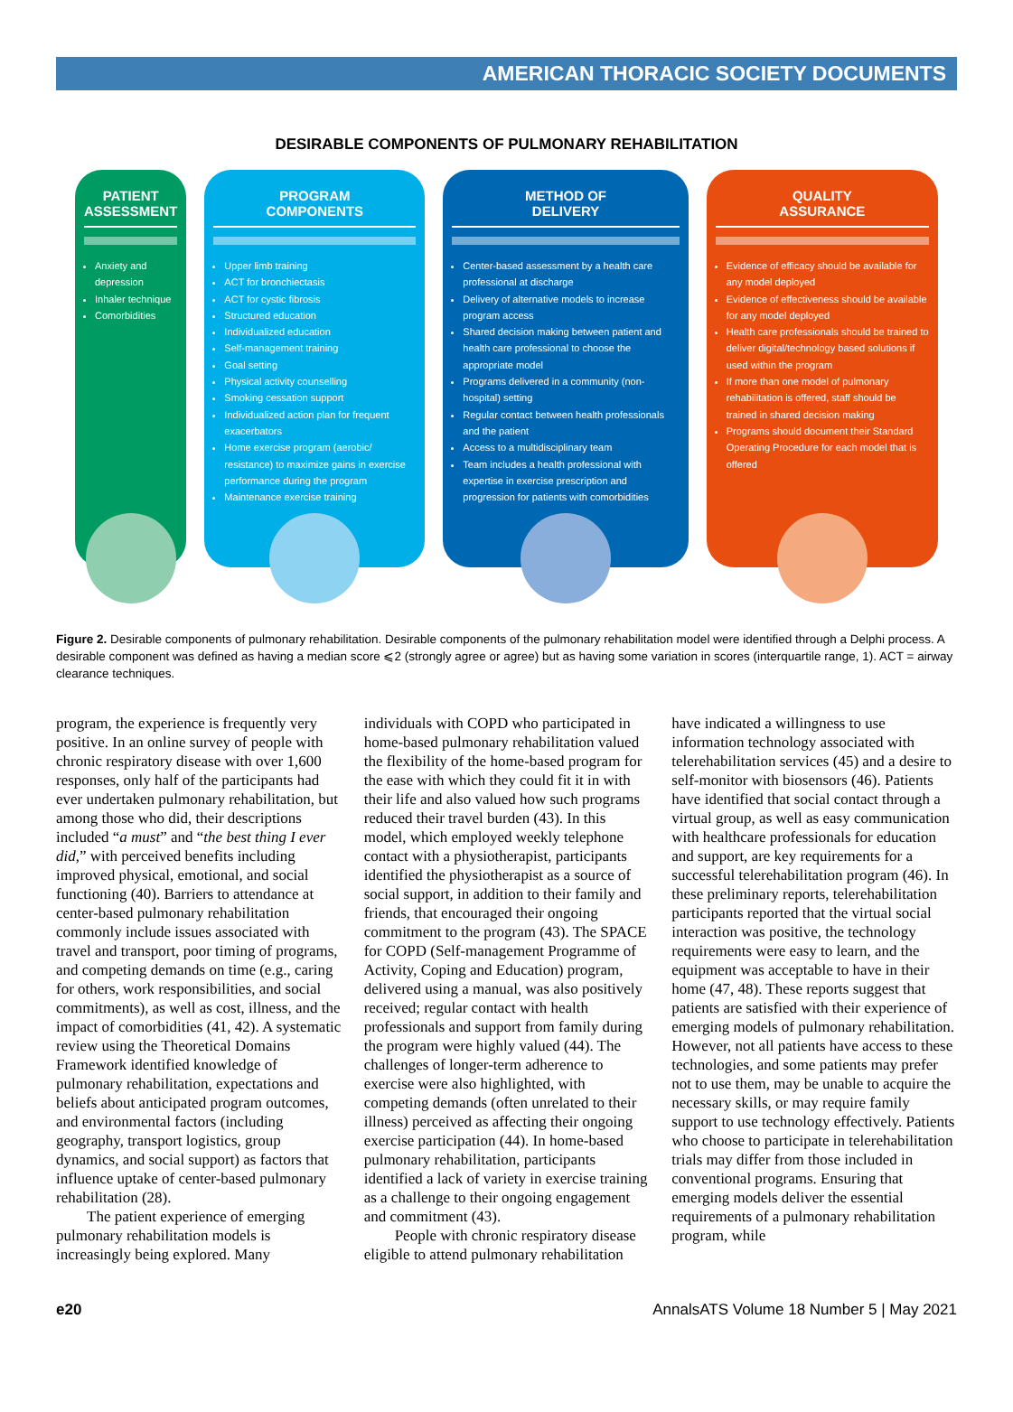AMERICAN THORACIC SOCIETY DOCUMENTS
DESIRABLE COMPONENTS OF PULMONARY REHABILITATION
PATIENT
ASSESSMENT
Anxiety and depression
Inhaler technique
Comorbidities
PROGRAM
COMPONENTS
Upper limb training
ACT for bronchiectasis
ACT for cystic fibrosis
Structured education
Individualized education
Self-management training
Goal setting
Physical activity counselling
Smoking cessation support
Individualized action plan for frequent exacerbators
Home exercise program (aerobic/ resistance) to maximize gains in exercise performance during the program
Maintenance exercise training
METHOD OF
DELIVERY
Center-based assessment by a health care professional at discharge
Delivery of alternative models to increase program access
Shared decision making between patient and health care professional to choose the appropriate model
Programs delivered in a community (non-hospital) setting
Regular contact between health professionals and the patient
Access to a multidisciplinary team
Team includes a health professional with expertise in exercise prescription and progression for patients with comorbidities
QUALITY
ASSURANCE
Evidence of efficacy should be available for any model deployed
Evidence of effectiveness should be available for any model deployed
Health care professionals should be trained to deliver digital/technology based solutions if used within the program
If more than one model of pulmonary rehabilitation is offered, staff should be trained in shared decision making
Programs should document their Standard Operating Procedure for each model that is offered
Figure 2. Desirable components of pulmonary rehabilitation. Desirable components of the pulmonary rehabilitation model were identified through a Delphi process. A desirable component was defined as having a median score ⩽2 (strongly agree or agree) but as having some variation in scores (interquartile range, 1). ACT = airway clearance techniques.
program, the experience is frequently very positive. In an online survey of people with chronic respiratory disease with over 1,600 responses, only half of the participants had ever undertaken pulmonary rehabilitation, but among those who did, their descriptions included “a must” and “the best thing I ever did,” with perceived benefits including improved physical, emotional, and social functioning (40). Barriers to attendance at center-based pulmonary rehabilitation commonly include issues associated with travel and transport, poor timing of programs, and competing demands on time (e.g., caring for others, work responsibilities, and social commitments), as well as cost, illness, and the impact of comorbidities (41, 42). A systematic review using the Theoretical Domains Framework identified knowledge of pulmonary rehabilitation, expectations and beliefs about anticipated program outcomes, and environmental factors (including geography, transport logistics, group dynamics, and social support) as factors that influence uptake of center-based pulmonary rehabilitation (28).
The patient experience of emerging pulmonary rehabilitation models is increasingly being explored. Many individuals with COPD who participated in home-based pulmonary rehabilitation valued the flexibility of the home-based program for the ease with which they could fit it in with their life and also valued how such programs reduced their travel burden (43). In this model, which employed weekly telephone contact with a physiotherapist, participants identified the physiotherapist as a source of social support, in addition to their family and friends, that encouraged their ongoing commitment to the program (43). The SPACE for COPD (Self-management Programme of Activity, Coping and Education) program, delivered using a manual, was also positively received; regular contact with health professionals and support from family during the program were highly valued (44). The challenges of longer-term adherence to exercise were also highlighted, with competing demands (often unrelated to their illness) perceived as affecting their ongoing exercise participation (44). In home-based pulmonary rehabilitation, participants identified a lack of variety in exercise training as a challenge to their ongoing engagement and commitment (43).
People with chronic respiratory disease eligible to attend pulmonary rehabilitation have indicated a willingness to use information technology associated with telerehabilitation services (45) and a desire to self-monitor with biosensors (46). Patients have identified that social contact through a virtual group, as well as easy communication with healthcare professionals for education and support, are key requirements for a successful telerehabilitation program (46). In these preliminary reports, telerehabilitation participants reported that the virtual social interaction was positive, the technology requirements were easy to learn, and the equipment was acceptable to have in their home (47, 48). These reports suggest that patients are satisfied with their experience of emerging models of pulmonary rehabilitation. However, not all patients have access to these technologies, and some patients may prefer not to use them, may be unable to acquire the necessary skills, or may require family support to use technology effectively. Patients who choose to participate in telerehabilitation trials may differ from those included in conventional programs. Ensuring that emerging models deliver the essential requirements of a pulmonary rehabilitation program, while
e20 AnnalsATS Volume 18 Number 5 | May 2021